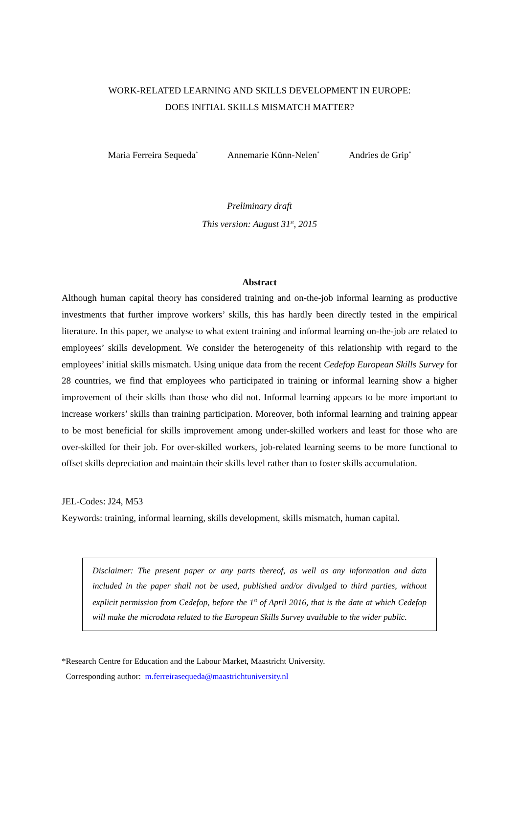WORK-RELATED LEARNING AND SKILLS DEVELOPMENT IN EUROPE:
DOES INITIAL SKILLS MISMATCH MATTER?
Maria Ferreira Sequeda<sup>*</sup> Annemarie Künn-Nelen<sup>*</sup> Andries de Grip<sup>*</sup>
Preliminary draft
This version: August 31<sup>st</sup>, 2015
Abstract
Although human capital theory has considered training and on-the-job informal learning as productive investments that further improve workers’ skills, this has hardly been directly tested in the empirical literature. In this paper, we analyse to what extent training and informal learning on-the-job are related to employees’ skills development. We consider the heterogeneity of this relationship with regard to the employees’ initial skills mismatch. Using unique data from the recent Cedefop European Skills Survey for 28 countries, we find that employees who participated in training or informal learning show a higher improvement of their skills than those who did not. Informal learning appears to be more important to increase workers’ skills than training participation. Moreover, both informal learning and training appear to be most beneficial for skills improvement among under-skilled workers and least for those who are over-skilled for their job. For over-skilled workers, job-related learning seems to be more functional to offset skills depreciation and maintain their skills level rather than to foster skills accumulation.
JEL-Codes: J24, M53
Keywords: training, informal learning, skills development, skills mismatch, human capital.
Disclaimer: The present paper or any parts thereof, as well as any information and data included in the paper shall not be used, published and/or divulged to third parties, without explicit permission from Cedefop, before the 1<sup>st</sup> of April 2016, that is the date at which Cedefop will make the microdata related to the European Skills Survey available to the wider public.
*Research Centre for Education and the Labour Market, Maastricht University.
Corresponding author: m.ferreirasequeda@maastrichtuniversity.nl